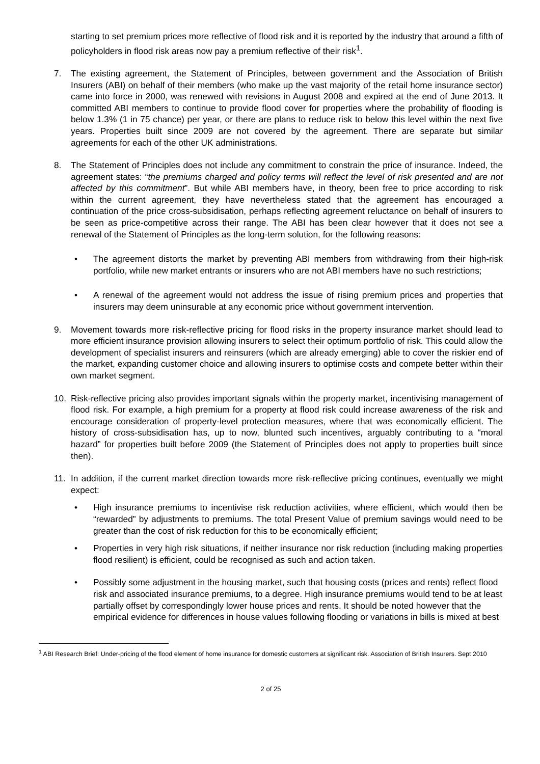starting to set premium prices more reflective of flood risk and it is reported by the industry that around a fifth of policyholders in flood risk areas now pay a premium reflective of their risk<sup>1</sup>.
7. The existing agreement, the Statement of Principles, between government and the Association of British Insurers (ABI) on behalf of their members (who make up the vast majority of the retail home insurance sector) came into force in 2000, was renewed with revisions in August 2008 and expired at the end of June 2013. It committed ABI members to continue to provide flood cover for properties where the probability of flooding is below 1.3% (1 in 75 chance) per year, or there are plans to reduce risk to below this level within the next five years. Properties built since 2009 are not covered by the agreement. There are separate but similar agreements for each of the other UK administrations.
8. The Statement of Principles does not include any commitment to constrain the price of insurance. Indeed, the agreement states: “the premiums charged and policy terms will reflect the level of risk presented and are not affected by this commitment”. But while ABI members have, in theory, been free to price according to risk within the current agreement, they have nevertheless stated that the agreement has encouraged a continuation of the price cross-subsidisation, perhaps reflecting agreement reluctance on behalf of insurers to be seen as price-competitive across their range. The ABI has been clear however that it does not see a renewal of the Statement of Principles as the long-term solution, for the following reasons:
• The agreement distorts the market by preventing ABI members from withdrawing from their high-risk portfolio, while new market entrants or insurers who are not ABI members have no such restrictions;
• A renewal of the agreement would not address the issue of rising premium prices and properties that insurers may deem uninsurable at any economic price without government intervention.
9. Movement towards more risk-reflective pricing for flood risks in the property insurance market should lead to more efficient insurance provision allowing insurers to select their optimum portfolio of risk. This could allow the development of specialist insurers and reinsurers (which are already emerging) able to cover the riskier end of the market, expanding customer choice and allowing insurers to optimise costs and compete better within their own market segment.
10. Risk-reflective pricing also provides important signals within the property market, incentivising management of flood risk. For example, a high premium for a property at flood risk could increase awareness of the risk and encourage consideration of property-level protection measures, where that was economically efficient. The history of cross-subsidisation has, up to now, blunted such incentives, arguably contributing to a “moral hazard” for properties built before 2009 (the Statement of Principles does not apply to properties built since then).
11. In addition, if the current market direction towards more risk-reflective pricing continues, eventually we might expect:
• High insurance premiums to incentivise risk reduction activities, where efficient, which would then be “rewarded” by adjustments to premiums. The total Present Value of premium savings would need to be greater than the cost of risk reduction for this to be economically efficient;
• Properties in very high risk situations, if neither insurance nor risk reduction (including making properties flood resilient) is efficient, could be recognised as such and action taken.
• Possibly some adjustment in the housing market, such that housing costs (prices and rents) reflect flood risk and associated insurance premiums, to a degree. High insurance premiums would tend to be at least partially offset by correspondingly lower house prices and rents. It should be noted however that the empirical evidence for differences in house values following flooding or variations in bills is mixed at best
<sup>1</sup> ABI Research Brief: Under-pricing of the flood element of home insurance for domestic customers at significant risk. Association of British Insurers. Sept 2010
2 of 25